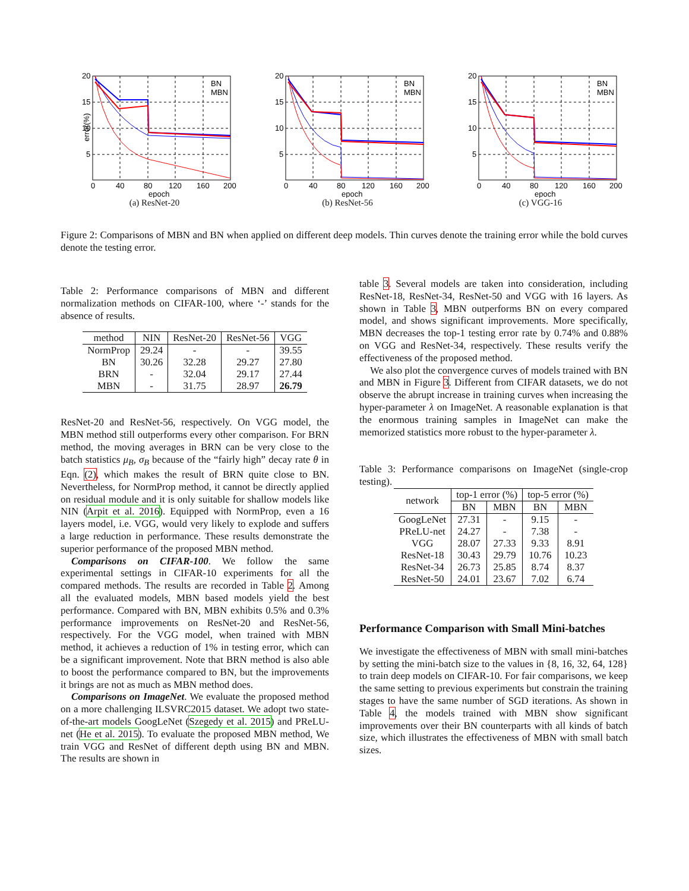error(%)
20
15
10
5
0
40
80
120
160
200
epoch
BN
MBN
(a) ResNet-20
20
15
10
5
0
40
80
120
160
200
epoch
BN
MBN
(b) ResNet-56
20
15
10
5
0
40
80
120
160
200
epoch
BN
MBN
(c) VGG-16
Figure 2: Comparisons of MBN and BN when applied on different deep models. Thin curves denote the training error while the bold curves denote the testing error.
Table 2: Performance comparisons of MBN and different normalization methods on CIFAR-100, where ‘-’ stands for the absence of results.
| method | NIN | ResNet-20 | ResNet-56 | VGG |
| --- | --- | --- | --- | --- |
| NormProp | 29.24 | - | - | 39.55 |
| BN | 30.26 | 32.28 | 29.27 | 27.80 |
| BRN | - | 32.04 | 29.17 | 27.44 |
| MBN | - | 31.75 | 28.97 | 26.79 |
ResNet-20 and ResNet-56, respectively. On VGG model, the MBN method still outperforms every other comparison. For BRN method, the moving averages in BRN can be very close to the batch statistics μ<sub>B</sub>, σ<sub>B</sub> because of the “fairly high” decay rate θ in Eqn. (2), which makes the result of BRN quite close to BN. Nevertheless, for NormProp method, it cannot be directly applied on residual module and it is only suitable for shallow models like NIN (Arpit et al. 2016). Equipped with NormProp, even a 16 layers model, i.e. VGG, would very likely to explode and suffers a large reduction in performance. These results demonstrate the superior performance of the proposed MBN method.
Comparisons on CIFAR-100. We follow the same experimental settings in CIFAR-10 experiments for all the compared methods. The results are recorded in Table 2. Among all the evaluated models, MBN based models yield the best performance. Compared with BN, MBN exhibits 0.5% and 0.3% performance improvements on ResNet-20 and ResNet-56, respectively. For the VGG model, when trained with MBN method, it achieves a reduction of 1% in testing error, which can be a significant improvement. Note that BRN method is also able to boost the performance compared to BN, but the improvements it brings are not as much as MBN method does.
Comparisons on ImageNet. We evaluate the proposed method on a more challenging ILSVRC2015 dataset. We adopt two state-of-the-art models GoogLeNet (Szegedy et al. 2015) and PReLU-net (He et al. 2015). To evaluate the proposed MBN method, We train VGG and ResNet of different depth using BN and MBN. The results are shown in
table 3. Several models are taken into consideration, including ResNet-18, ResNet-34, ResNet-50 and VGG with 16 layers. As shown in Table 3, MBN outperforms BN on every compared model, and shows significant improvements. More specifically, MBN decreases the top-1 testing error rate by 0.74% and 0.88% on VGG and ResNet-34, respectively. These results verify the effectiveness of the proposed method.
We also plot the convergence curves of models trained with BN and MBN in Figure 3. Different from CIFAR datasets, we do not observe the abrupt increase in training curves when increasing the hyper-parameter λ on ImageNet. A reasonable explanation is that the enormous training samples in ImageNet can make the memorized statistics more robust to the hyper-parameter λ.
Table 3: Performance comparisons on ImageNet (single-crop testing).
| network | top-1 error (%) | | top-5 error (%) | |
| --- | --- | --- | --- | --- |
| | BN | MBN | BN | MBN |
| GoogLeNet | 27.31 | - | 9.15 | - |
| PReLU-net | 24.27 | - | 7.38 | - |
| VGG | 28.07 | 27.33 | 9.33 | 8.91 |
| ResNet-18 | 30.43 | 29.79 | 10.76 | 10.23 |
| ResNet-34 | 26.73 | 25.85 | 8.74 | 8.37 |
| ResNet-50 | 24.01 | 23.67 | 7.02 | 6.74 |
Performance Comparison with Small Mini-batches
We investigate the effectiveness of MBN with small mini-batches by setting the mini-batch size to the values in {8, 16, 32, 64, 128} to train deep models on CIFAR-10. For fair comparisons, we keep the same setting to previous experiments but constrain the training stages to have the same number of SGD iterations. As shown in Table 4, the models trained with MBN show significant improvements over their BN counterparts with all kinds of batch size, which illustrates the effectiveness of MBN with small batch sizes.